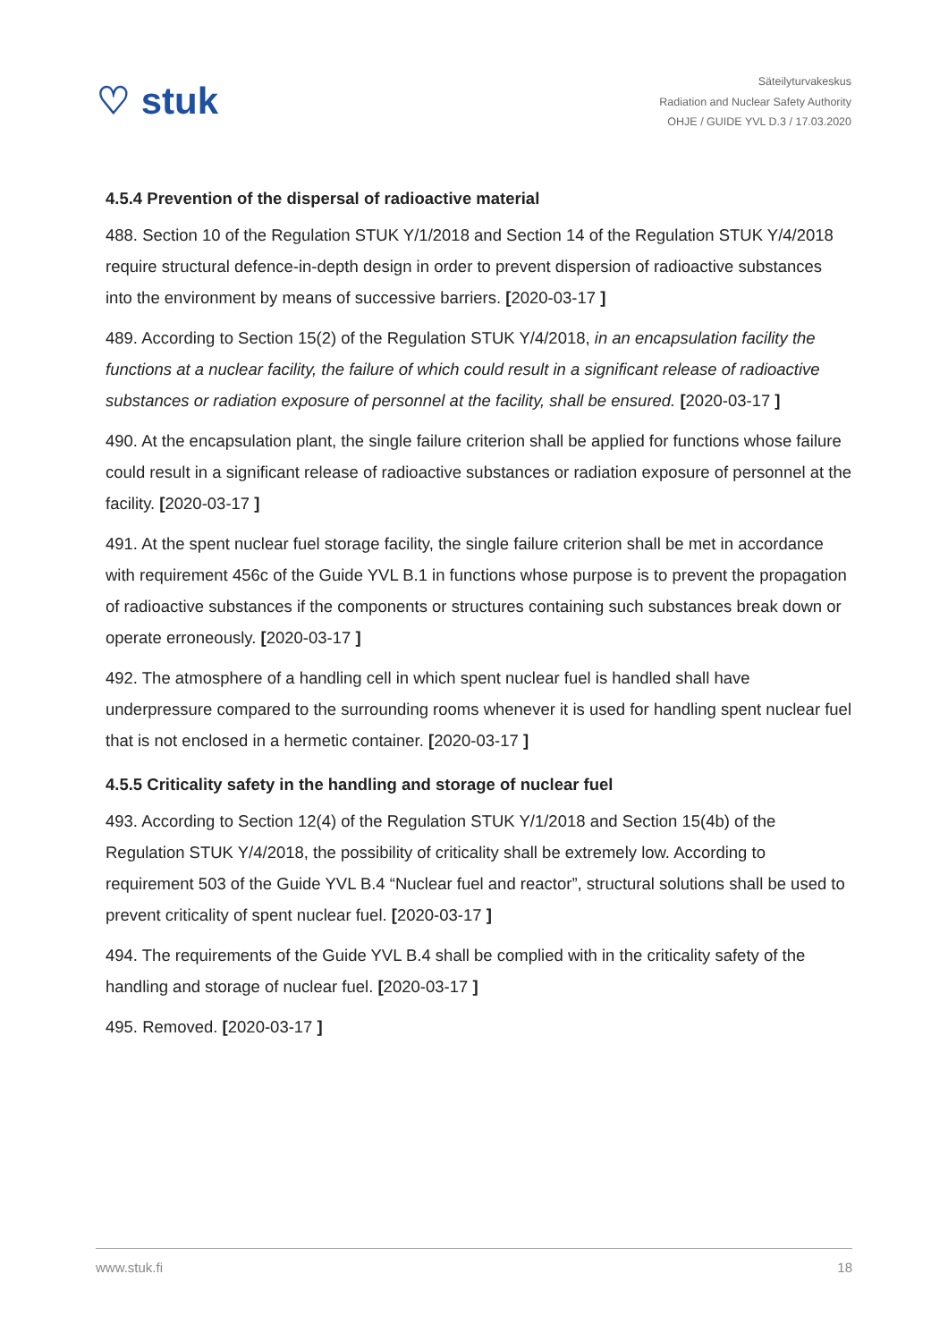♡ stuk
Säteilyturvakeskus
Radiation and Nuclear Safety Authority
OHJE / GUIDE YVL D.3 / 17.03.2020
4.5.4 Prevention of the dispersal of radioactive material
488. Section 10 of the Regulation STUK Y/1/2018 and Section 14 of the Regulation STUK Y/4/2018 require structural defence-in-depth design in order to prevent dispersion of radioactive substances into the environment by means of successive barriers. [2020-03-17 ]
489. According to Section 15(2) of the Regulation STUK Y/4/2018, in an encapsulation facility the functions at a nuclear facility, the failure of which could result in a significant release of radioactive substances or radiation exposure of personnel at the facility, shall be ensured. [2020-03-17 ]
490. At the encapsulation plant, the single failure criterion shall be applied for functions whose failure could result in a significant release of radioactive substances or radiation exposure of personnel at the facility. [2020-03-17 ]
491. At the spent nuclear fuel storage facility, the single failure criterion shall be met in accordance with requirement 456c of the Guide YVL B.1 in functions whose purpose is to prevent the propagation of radioactive substances if the components or structures containing such substances break down or operate erroneously. [2020-03-17 ]
492. The atmosphere of a handling cell in which spent nuclear fuel is handled shall have underpressure compared to the surrounding rooms whenever it is used for handling spent nuclear fuel that is not enclosed in a hermetic container. [2020-03-17 ]
4.5.5 Criticality safety in the handling and storage of nuclear fuel
493. According to Section 12(4) of the Regulation STUK Y/1/2018 and Section 15(4b) of the Regulation STUK Y/4/2018, the possibility of criticality shall be extremely low. According to requirement 503 of the Guide YVL B.4 “Nuclear fuel and reactor”, structural solutions shall be used to prevent criticality of spent nuclear fuel. [2020-03-17 ]
494. The requirements of the Guide YVL B.4 shall be complied with in the criticality safety of the handling and storage of nuclear fuel. [2020-03-17 ]
495. Removed. [2020-03-17 ]
www.stuk.fi 18